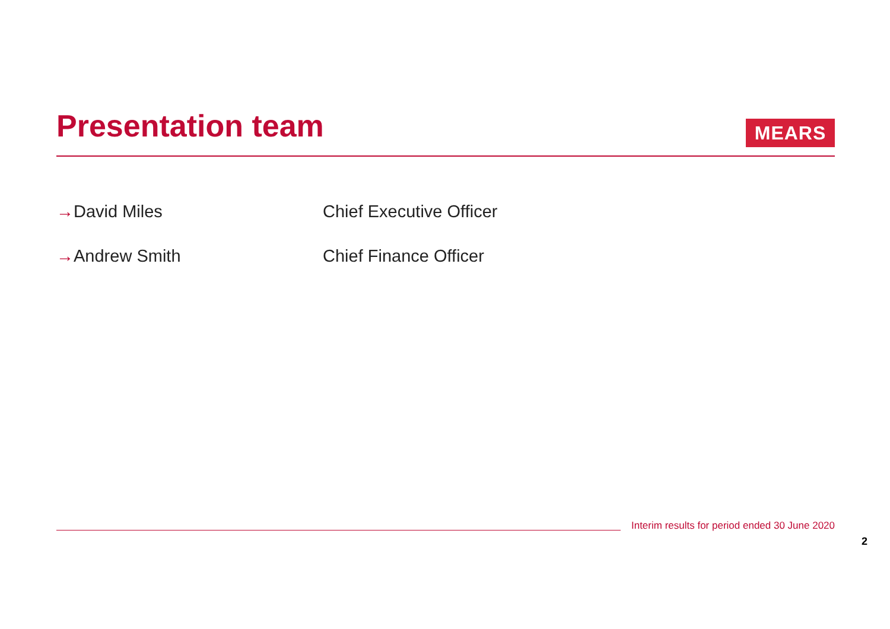Presentation team
MEARS
→David Miles Chief Executive Officer
→Andrew Smith Chief Finance Officer
Interim results for period ended 30 June 2020
2